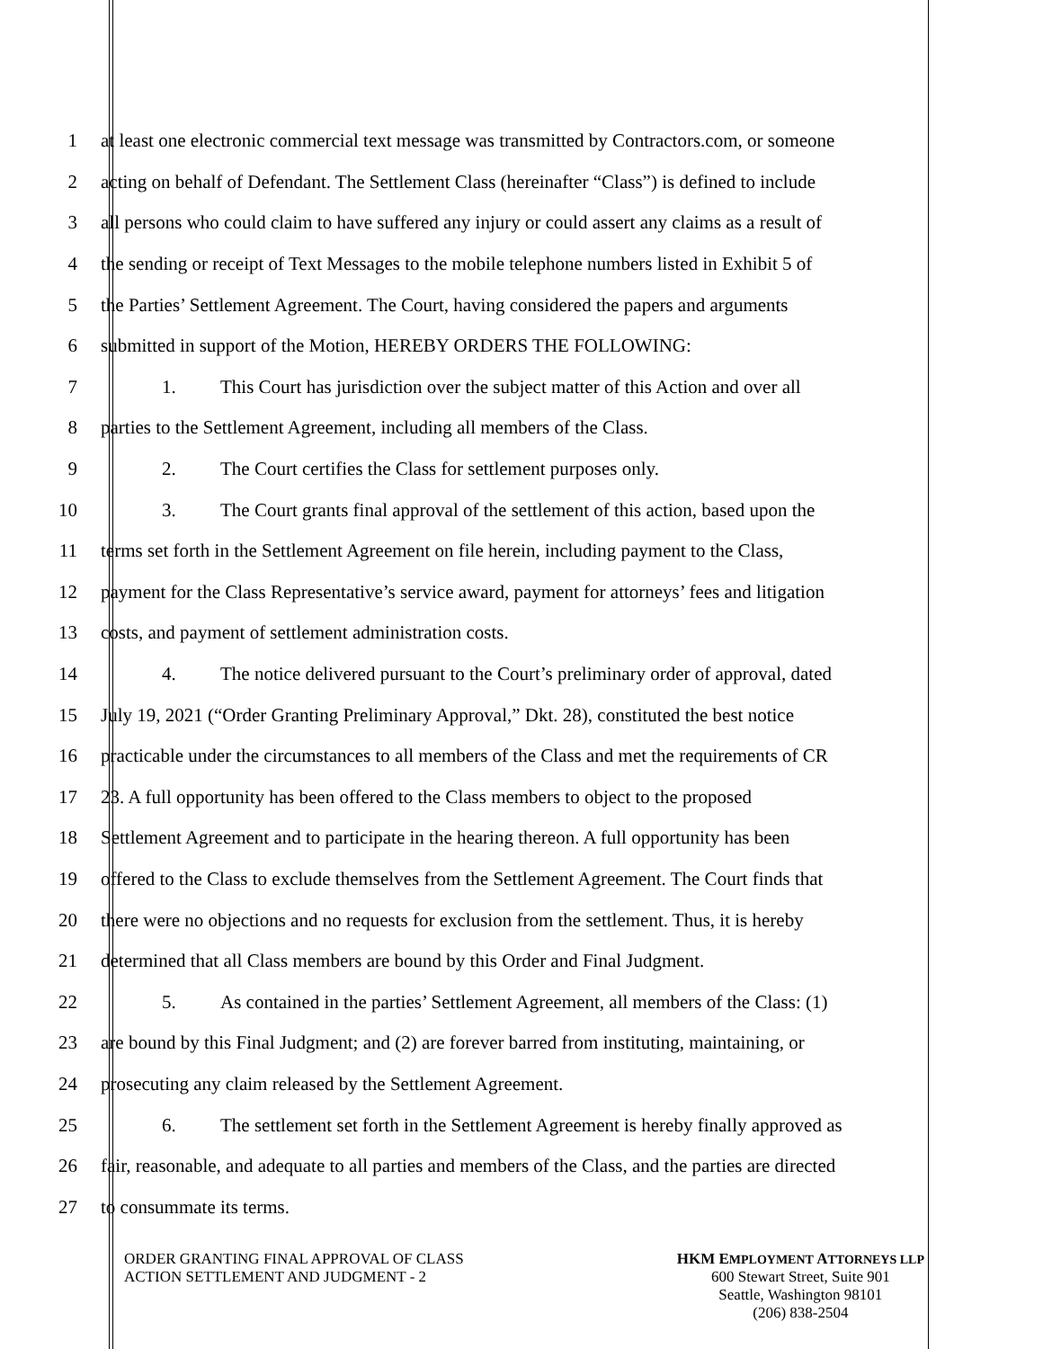1 at least one electronic commercial text message was transmitted by Contractors.com, or someone
2 acting on behalf of Defendant. The Settlement Class (hereinafter “Class”) is defined to include
3 all persons who could claim to have suffered any injury or could assert any claims as a result of
4 the sending or receipt of Text Messages to the mobile telephone numbers listed in Exhibit 5 of
5 the Parties’ Settlement Agreement. The Court, having considered the papers and arguments
6 submitted in support of the Motion, HEREBY ORDERS THE FOLLOWING:
7 1. This Court has jurisdiction over the subject matter of this Action and over all
8 parties to the Settlement Agreement, including all members of the Class.
9 2. The Court certifies the Class for settlement purposes only.
10 3. The Court grants final approval of the settlement of this action, based upon the
11 terms set forth in the Settlement Agreement on file herein, including payment to the Class,
12 payment for the Class Representative’s service award, payment for attorneys’ fees and litigation
13 costs, and payment of settlement administration costs.
14 4. The notice delivered pursuant to the Court’s preliminary order of approval, dated
15 July 19, 2021 (“Order Granting Preliminary Approval,” Dkt. 28), constituted the best notice
16 practicable under the circumstances to all members of the Class and met the requirements of CR
17 23. A full opportunity has been offered to the Class members to object to the proposed
18 Settlement Agreement and to participate in the hearing thereon. A full opportunity has been
19 offered to the Class to exclude themselves from the Settlement Agreement. The Court finds that
20 there were no objections and no requests for exclusion from the settlement. Thus, it is hereby
21 determined that all Class members are bound by this Order and Final Judgment.
22 5. As contained in the parties’ Settlement Agreement, all members of the Class: (1)
23 are bound by this Final Judgment; and (2) are forever barred from instituting, maintaining, or
24 prosecuting any claim released by the Settlement Agreement.
25 6. The settlement set forth in the Settlement Agreement is hereby finally approved as
26 fair, reasonable, and adequate to all parties and members of the Class, and the parties are directed
27 to consummate its terms.
ORDER GRANTING FINAL APPROVAL OF CLASS
ACTION SETTLEMENT AND JUDGMENT - 2
HKM EMPLOYMENT ATTORNEYS LLP
600 Stewart Street, Suite 901
Seattle, Washington 98101
(206) 838-2504